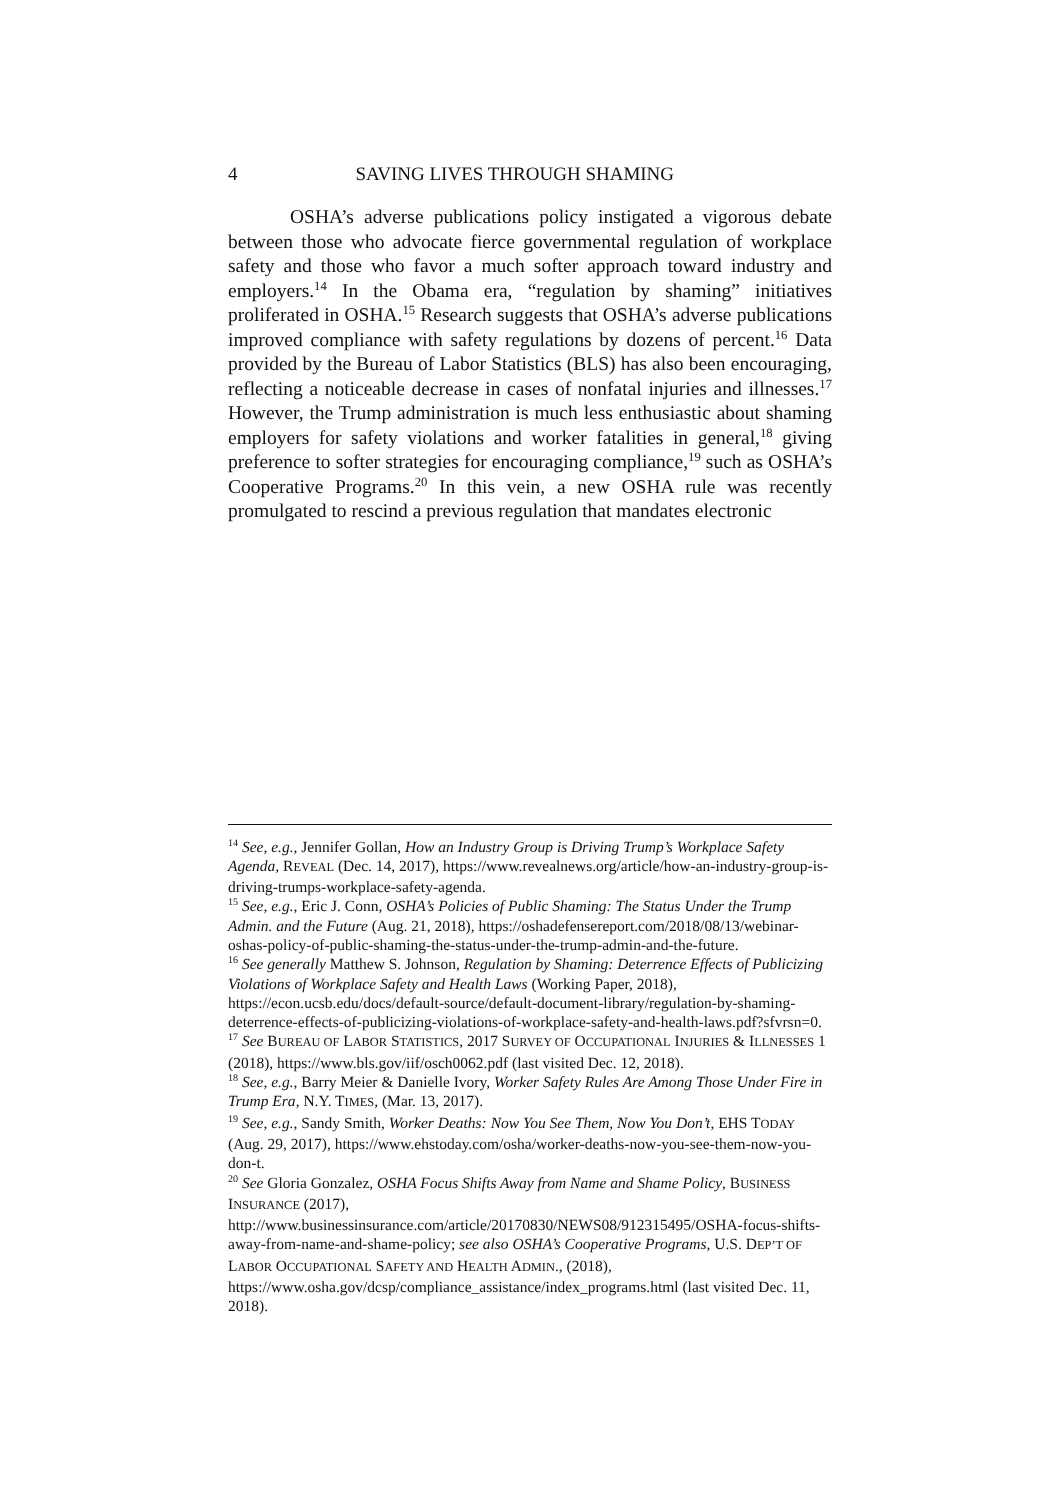4 SAVING LIVES THROUGH SHAMING
OSHA’s adverse publications policy instigated a vigorous debate between those who advocate fierce governmental regulation of workplace safety and those who favor a much softer approach toward industry and employers.<sup>14</sup> In the Obama era, “regulation by shaming” initiatives proliferated in OSHA.<sup>15</sup> Research suggests that OSHA’s adverse publications improved compliance with safety regulations by dozens of percent.<sup>16</sup> Data provided by the Bureau of Labor Statistics (BLS) has also been encouraging, reflecting a noticeable decrease in cases of nonfatal injuries and illnesses.<sup>17</sup> However, the Trump administration is much less enthusiastic about shaming employers for safety violations and worker fatalities in general,<sup>18</sup> giving preference to softer strategies for encouraging compliance,<sup>19</sup> such as OSHA’s Cooperative Programs.<sup>20</sup> In this vein, a new OSHA rule was recently promulgated to rescind a previous regulation that mandates electronic
<sup>14</sup> See, e.g., Jennifer Gollan, How an Industry Group is Driving Trump’s Workplace Safety Agenda, REVEAL (Dec. 14, 2017), https://www.revealnews.org/article/how-an-industry-group-is-driving-trumps-workplace-safety-agenda.
<sup>15</sup> See, e.g., Eric J. Conn, OSHA’s Policies of Public Shaming: The Status Under the Trump Admin. and the Future (Aug. 21, 2018), https://oshadefensereport.com/2018/08/13/webinar-oshas-policy-of-public-shaming-the-status-under-the-trump-admin-and-the-future.
<sup>16</sup> See generally Matthew S. Johnson, Regulation by Shaming: Deterrence Effects of Publicizing Violations of Workplace Safety and Health Laws (Working Paper, 2018), https://econ.ucsb.edu/docs/default-source/default-document-library/regulation-by-shaming-deterrence-effects-of-publicizing-violations-of-workplace-safety-and-health-laws.pdf?sfvrsn=0.
<sup>17</sup> See BUREAU OF LABOR STATISTICS, 2017 SURVEY OF OCCUPATIONAL INJURIES & ILLNESSES 1 (2018), https://www.bls.gov/iif/osch0062.pdf (last visited Dec. 12, 2018).
<sup>18</sup> See, e.g., Barry Meier & Danielle Ivory, Worker Safety Rules Are Among Those Under Fire in Trump Era, N.Y. TIMES, (Mar. 13, 2017).
<sup>19</sup> See, e.g., Sandy Smith, Worker Deaths: Now You See Them, Now You Don’t, EHS TODAY (Aug. 29, 2017), https://www.ehstoday.com/osha/worker-deaths-now-you-see-them-now-you-don-t.
<sup>20</sup> See Gloria Gonzalez, OSHA Focus Shifts Away from Name and Shame Policy, BUSINESS INSURANCE (2017), http://www.businessinsurance.com/article/20170830/NEWS08/912315495/OSHA-focus-shifts-away-from-name-and-shame-policy; see also OSHA’s Cooperative Programs, U.S. DEP’T OF LABOR OCCUPATIONAL SAFETY AND HEALTH ADMIN., (2018), https://www.osha.gov/dcsp/compliance_assistance/index_programs.html (last visited Dec. 11, 2018).